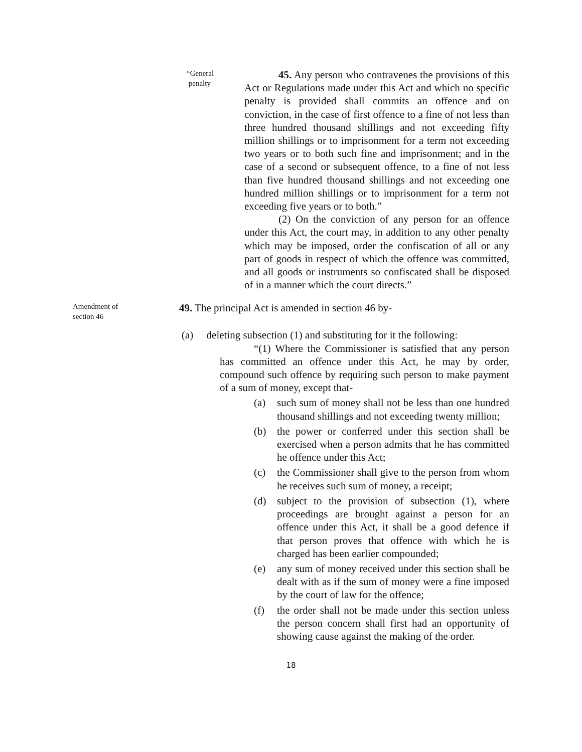“General
penalty
45. Any person who contravenes the provisions of this Act or Regulations made under this Act and which no specific penalty is provided shall commits an offence and on conviction, in the case of first offence to a fine of not less than three hundred thousand shillings and not exceeding fifty million shillings or to imprisonment for a term not exceeding two years or to both such fine and imprisonment; and in the case of a second or subsequent offence, to a fine of not less than five hundred thousand shillings and not exceeding one hundred million shillings or to imprisonment for a term not exceeding five years or to both.”
(2) On the conviction of any person for an offence under this Act, the court may, in addition to any other penalty which may be imposed, order the confiscation of all or any part of goods in respect of which the offence was committed, and all goods or instruments so confiscated shall be disposed of in a manner which the court directs.”
Amendment of
section 46
49. The principal Act is amended in section 46 by-
(a) deleting subsection (1) and substituting for it the following:
“(1) Where the Commissioner is satisfied that any person has committed an offence under this Act, he may by order, compound such offence by requiring such person to make payment of a sum of money, except that-
(a) such sum of money shall not be less than one hundred thousand shillings and not exceeding twenty million;
(b) the power or conferred under this section shall be exercised when a person admits that he has committed he offence under this Act;
(c) the Commissioner shall give to the person from whom he receives such sum of money, a receipt;
(d) subject to the provision of subsection (1), where proceedings are brought against a person for an offence under this Act, it shall be a good defence if that person proves that offence with which he is charged has been earlier compounded;
(e) any sum of money received under this section shall be dealt with as if the sum of money were a fine imposed by the court of law for the offence;
(f) the order shall not be made under this section unless the person concern shall first had an opportunity of showing cause against the making of the order.
18